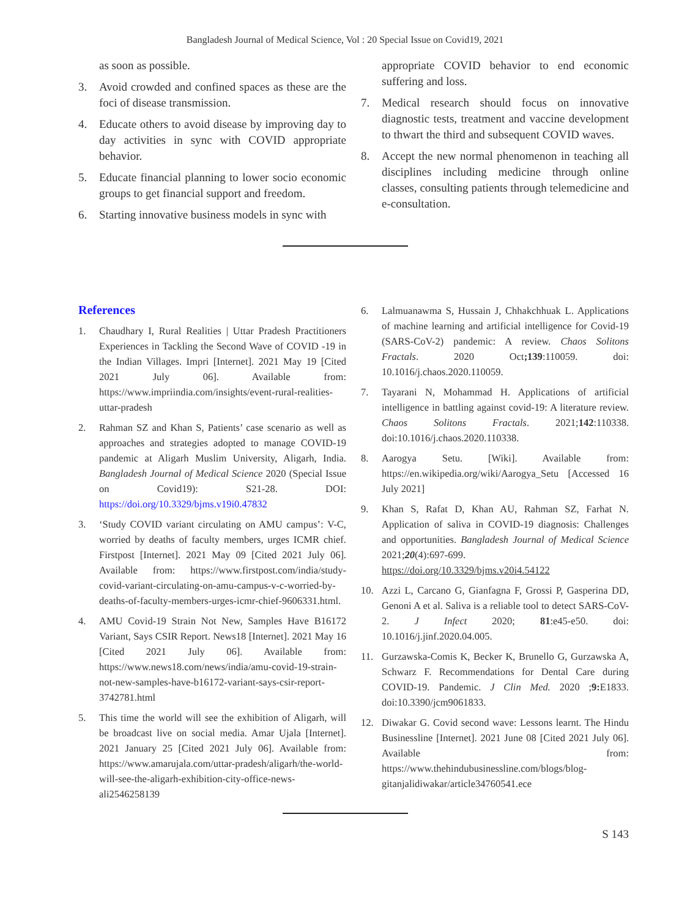Bangladesh Journal of Medical Science, Vol : 20 Special Issue on Covid19, 2021
as soon as possible.
3. Avoid crowded and confined spaces as these are the foci of disease transmission.
4. Educate others to avoid disease by improving day to day activities in sync with COVID appropriate behavior.
5. Educate financial planning to lower socio economic groups to get financial support and freedom.
6. Starting innovative business models in sync with
appropriate COVID behavior to end economic suffering and loss.
7. Medical research should focus on innovative diagnostic tests, treatment and vaccine development to thwart the third and subsequent COVID waves.
8. Accept the new normal phenomenon in teaching all disciplines including medicine through online classes, consulting patients through telemedicine and e-consultation.
References
1. Chaudhary I, Rural Realities | Uttar Pradesh Practitioners Experiences in Tackling the Second Wave of COVID -19 in the Indian Villages. Impri [Internet]. 2021 May 19 [Cited 2021 July 06]. Available from: https://www.impriindia.com/insights/event-rural-realities-uttar-pradesh
2. Rahman SZ and Khan S, Patients’ case scenario as well as approaches and strategies adopted to manage COVID-19 pandemic at Aligarh Muslim University, Aligarh, India. Bangladesh Journal of Medical Science 2020 (Special Issue on Covid19): S21-28. DOI: https://doi.org/10.3329/bjms.v19i0.47832
3. ‘Study COVID variant circulating on AMU campus’: V-C, worried by deaths of faculty members, urges ICMR chief. Firstpost [Internet]. 2021 May 09 [Cited 2021 July 06]. Available from: https://www.firstpost.com/india/study-covid-variant-circulating-on-amu-campus-v-c-worried-by-deaths-of-faculty-members-urges-icmr-chief-9606331.html.
4. AMU Covid-19 Strain Not New, Samples Have B16172 Variant, Says CSIR Report. News18 [Internet]. 2021 May 16 [Cited 2021 July 06]. Available from: https://www.news18.com/news/india/amu-covid-19-strain-not-new-samples-have-b16172-variant-says-csir-report-3742781.html
5. This time the world will see the exhibition of Aligarh, will be broadcast live on social media. Amar Ujala [Internet]. 2021 January 25 [Cited 2021 July 06]. Available from: https://www.amarujala.com/uttar-pradesh/aligarh/the-world-will-see-the-aligarh-exhibition-city-office-news-ali2546258139
6. Lalmuanawma S, Hussain J, Chhakchhuak L. Applications of machine learning and artificial intelligence for Covid-19 (SARS-CoV-2) pandemic: A review. Chaos Solitons Fractals. 2020 Oct;139:110059. doi: 10.1016/j.chaos.2020.110059.
7. Tayarani N, Mohammad H. Applications of artificial intelligence in battling against covid-19: A literature review. Chaos Solitons Fractals. 2021;142:110338. doi:10.1016/j.chaos.2020.110338.
8. Aarogya Setu. [Wiki]. Available from: https://en.wikipedia.org/wiki/Aarogya_Setu [Accessed 16 July 2021]
9. Khan S, Rafat D, Khan AU, Rahman SZ, Farhat N. Application of saliva in COVID-19 diagnosis: Challenges and opportunities. Bangladesh Journal of Medical Science 2021;20(4):697-699. https://doi.org/10.3329/bjms.v20i4.54122
10. Azzi L, Carcano G, Gianfagna F, Grossi P, Gasperina DD, Genoni A et al. Saliva is a reliable tool to detect SARS-CoV-2. J Infect 2020; 81:e45-e50. doi: 10.1016/j.jinf.2020.04.005.
11. Gurzawska-Comis K, Becker K, Brunello G, Gurzawska A, Schwarz F. Recommendations for Dental Care during COVID-19. Pandemic. J Clin Med. 2020 ;9: E1833. doi:10.3390/jcm9061833.
12. Diwakar G. Covid second wave: Lessons learnt. The Hindu Businessline [Internet]. 2021 June 08 [Cited 2021 July 06]. Available from: https://www.thehindubusinessline.com/blogs/blog-gitanjalidiwakar/article34760541.ece
S 143